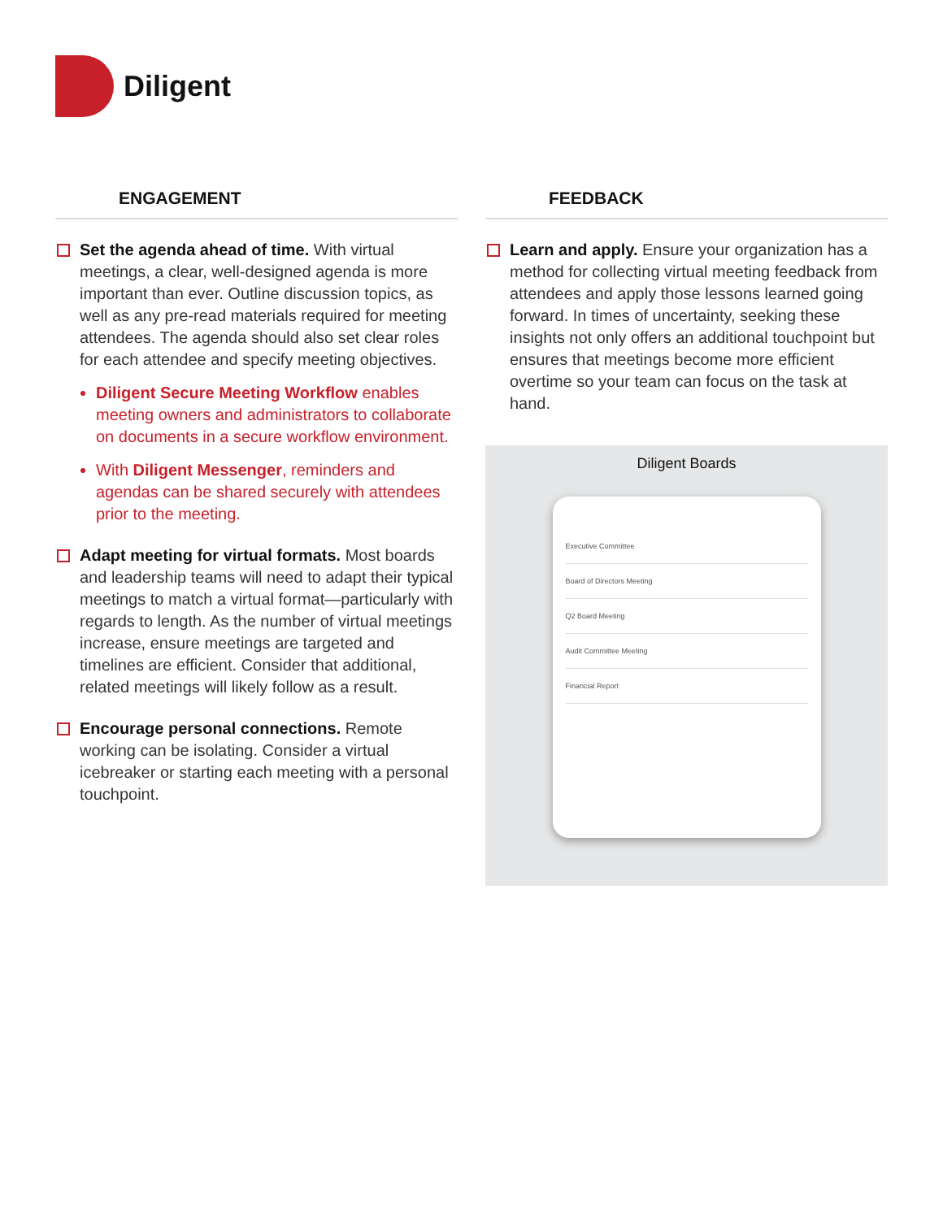Diligent
ENGAGEMENT
Set the agenda ahead of time. With virtual meetings, a clear, well-designed agenda is more important than ever. Outline discussion topics, as well as any pre-read materials required for meeting attendees. The agenda should also set clear roles for each attendee and specify meeting objectives.
Diligent Secure Meeting Workflow enables meeting owners and administrators to collaborate on documents in a secure workflow environment.
With Diligent Messenger, reminders and agendas can be shared securely with attendees prior to the meeting.
Adapt meeting for virtual formats. Most boards and leadership teams will need to adapt their typical meetings to match a virtual format—particularly with regards to length. As the number of virtual meetings increase, ensure meetings are targeted and timelines are efficient. Consider that additional, related meetings will likely follow as a result.
Encourage personal connections. Remote working can be isolating. Consider a virtual icebreaker or starting each meeting with a personal touchpoint.
FEEDBACK
Learn and apply. Ensure your organization has a method for collecting virtual meeting feedback from attendees and apply those lessons learned going forward. In times of uncertainty, seeking these insights not only offers an additional touchpoint but ensures that meetings become more efficient overtime so your team can focus on the task at hand.
Diligent Boards
Executive Committee
Board of Directors Meeting
Q2 Board Meeting
Audit Committee Meeting
Financial Report